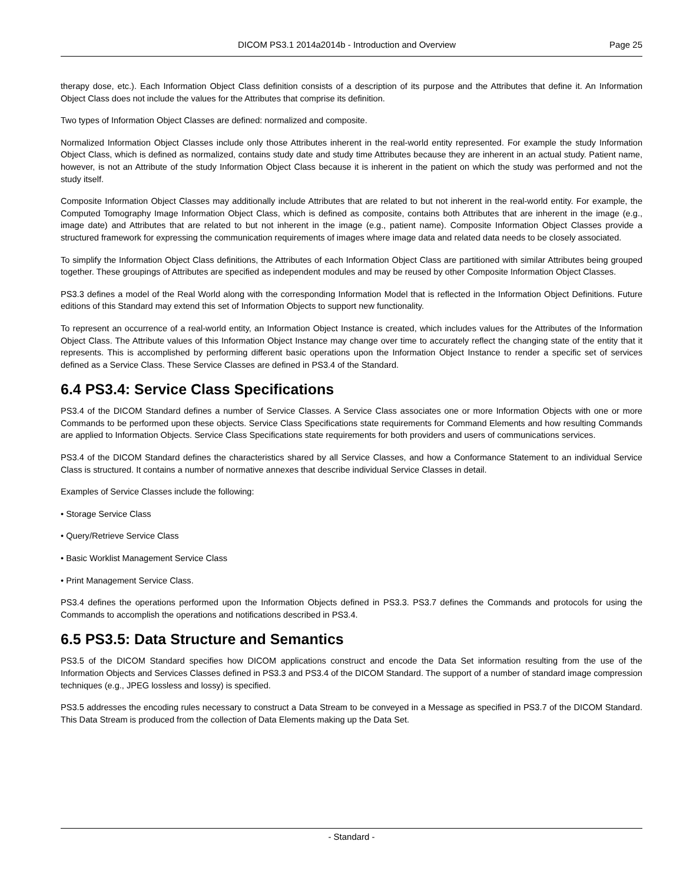DICOM PS3.1 2014a2014b - Introduction and Overview
Page 25
therapy dose, etc.). Each Information Object Class definition consists of a description of its purpose and the Attributes that define it. An Information Object Class does not include the values for the Attributes that comprise its definition.
Two types of Information Object Classes are defined: normalized and composite.
Normalized Information Object Classes include only those Attributes inherent in the real-world entity represented. For example the study Information Object Class, which is defined as normalized, contains study date and study time Attributes because they are inherent in an actual study. Patient name, however, is not an Attribute of the study Information Object Class because it is inherent in the patient on which the study was performed and not the study itself.
Composite Information Object Classes may additionally include Attributes that are related to but not inherent in the real-world entity. For example, the Computed Tomography Image Information Object Class, which is defined as composite, contains both Attributes that are inherent in the image (e.g., image date) and Attributes that are related to but not inherent in the image (e.g., patient name). Composite Information Object Classes provide a structured framework for expressing the communication requirements of images where image data and related data needs to be closely associated.
To simplify the Information Object Class definitions, the Attributes of each Information Object Class are partitioned with similar Attributes being grouped together. These groupings of Attributes are specified as independent modules and may be reused by other Composite Information Object Classes.
PS3.3 defines a model of the Real World along with the corresponding Information Model that is reflected in the Information Object Definitions. Future editions of this Standard may extend this set of Information Objects to support new functionality.
To represent an occurrence of a real-world entity, an Information Object Instance is created, which includes values for the Attributes of the Information Object Class. The Attribute values of this Information Object Instance may change over time to accurately reflect the changing state of the entity that it represents. This is accomplished by performing different basic operations upon the Information Object Instance to render a specific set of services defined as a Service Class. These Service Classes are defined in PS3.4 of the Standard.
6.4 PS3.4: Service Class Specifications
PS3.4 of the DICOM Standard defines a number of Service Classes. A Service Class associates one or more Information Objects with one or more Commands to be performed upon these objects. Service Class Specifications state requirements for Command Elements and how resulting Commands are applied to Information Objects. Service Class Specifications state requirements for both providers and users of communications services.
PS3.4 of the DICOM Standard defines the characteristics shared by all Service Classes, and how a Conformance Statement to an individual Service Class is structured. It contains a number of normative annexes that describe individual Service Classes in detail.
Examples of Service Classes include the following:
• Storage Service Class
• Query/Retrieve Service Class
• Basic Worklist Management Service Class
• Print Management Service Class.
PS3.4 defines the operations performed upon the Information Objects defined in PS3.3. PS3.7 defines the Commands and protocols for using the Commands to accomplish the operations and notifications described in PS3.4.
6.5 PS3.5: Data Structure and Semantics
PS3.5 of the DICOM Standard specifies how DICOM applications construct and encode the Data Set information resulting from the use of the Information Objects and Services Classes defined in PS3.3 and PS3.4 of the DICOM Standard. The support of a number of standard image compression techniques (e.g., JPEG lossless and lossy) is specified.
PS3.5 addresses the encoding rules necessary to construct a Data Stream to be conveyed in a Message as specified in PS3.7 of the DICOM Standard. This Data Stream is produced from the collection of Data Elements making up the Data Set.
- Standard -